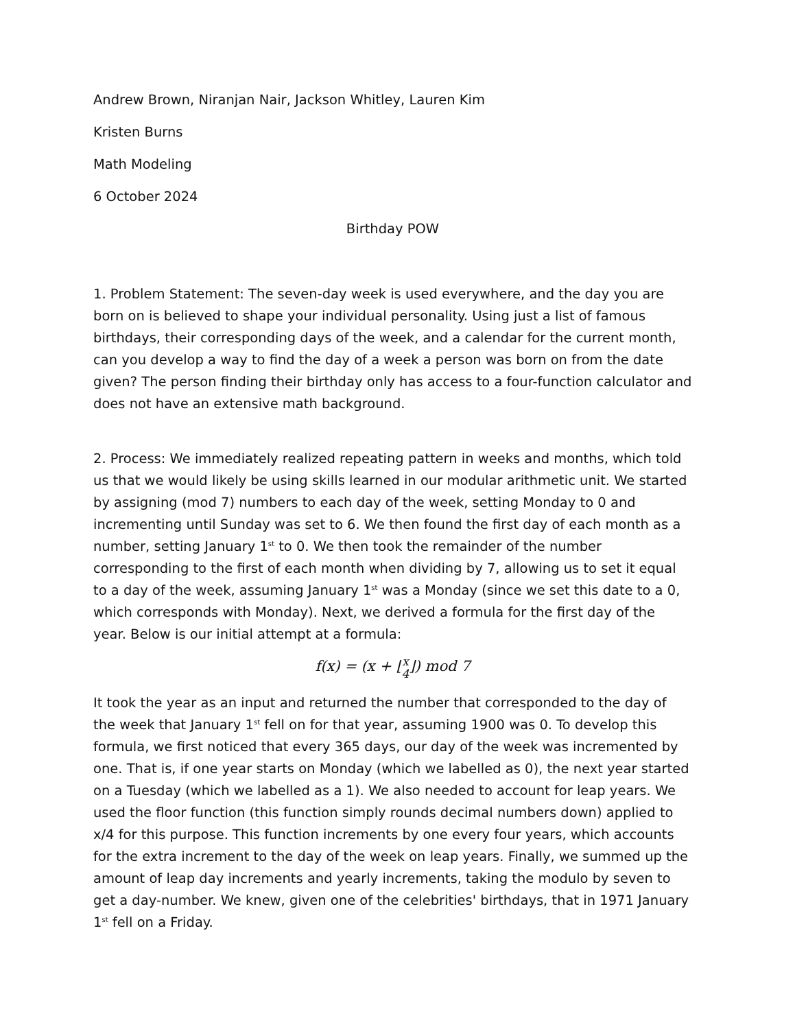Andrew Brown, Niranjan Nair, Jackson Whitley, Lauren Kim
Kristen Burns
Math Modeling
6 October 2024
Birthday POW
1. Problem Statement: The seven-day week is used everywhere, and the day you are born on is believed to shape your individual personality. Using just a list of famous birthdays, their corresponding days of the week, and a calendar for the current month, can you develop a way to find the day of a week a person was born on from the date given? The person finding their birthday only has access to a four-function calculator and does not have an extensive math background.
2. Process: We immediately realized repeating pattern in weeks and months, which told us that we would likely be using skills learned in our modular arithmetic unit. We started by assigning (mod 7) numbers to each day of the week, setting Monday to 0 and incrementing until Sunday was set to 6. We then found the first day of each month as a number, setting January 1<sup>st</sup> to 0. We then took the remainder of the number corresponding to the first of each month when dividing by 7, allowing us to set it equal to a day of the week, assuming January 1<sup>st</sup> was a Monday (since we set this date to a 0, which corresponds with Monday). Next, we derived a formula for the first day of the year. Below is our initial attempt at a formula:
f(x) = (x + ⌊x
4⌋) mod 7
It took the year as an input and returned the number that corresponded to the day of the week that January 1<sup>st</sup> fell on for that year, assuming 1900 was 0. To develop this formula, we first noticed that every 365 days, our day of the week was incremented by one. That is, if one year starts on Monday (which we labelled as 0), the next year started on a Tuesday (which we labelled as a 1). We also needed to account for leap years. We used the floor function (this function simply rounds decimal numbers down) applied to x/4 for this purpose. This function increments by one every four years, which accounts for the extra increment to the day of the week on leap years. Finally, we summed up the amount of leap day increments and yearly increments, taking the modulo by seven to get a day-number. We knew, given one of the celebrities' birthdays, that in 1971 January 1<sup>st</sup> fell on a Friday.